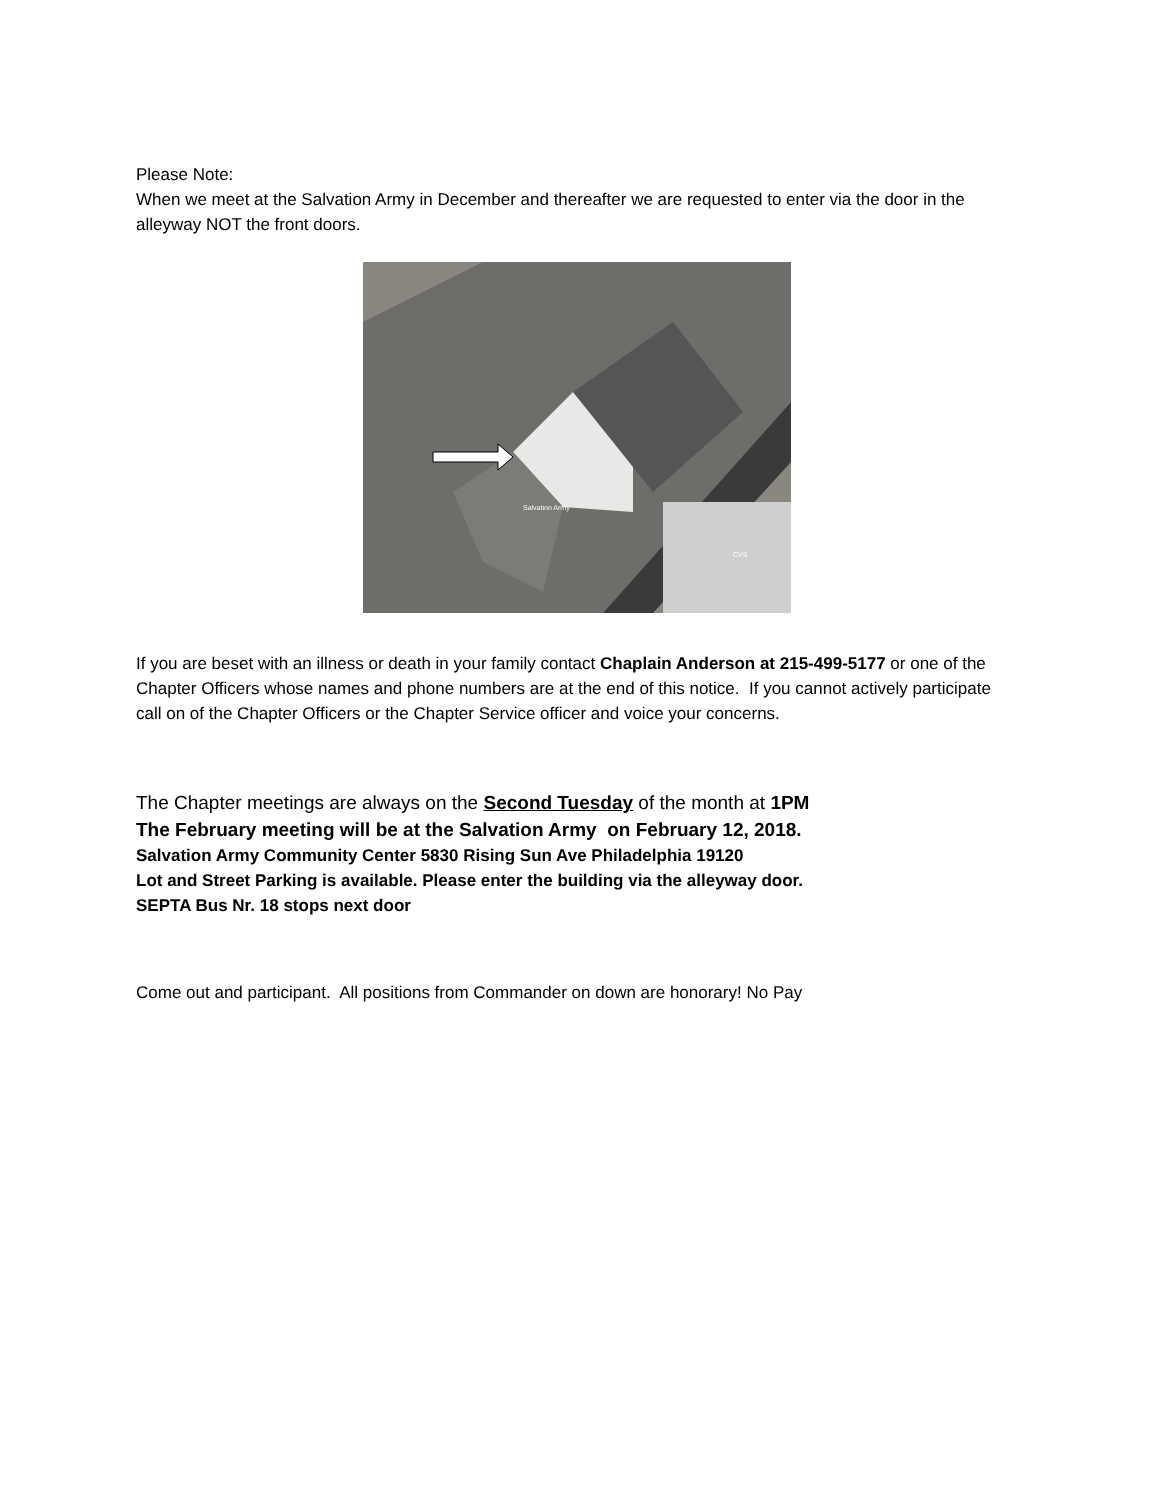Please Note:
When we meet at the Salvation Army in December and thereafter we are requested to enter via the door in the alleyway NOT the front doors.
Salvation Army
CVS
If you are beset with an illness or death in your family contact Chaplain Anderson at 215-499-5177 or one of the Chapter Officers whose names and phone numbers are at the end of this notice. If you cannot actively participate call on of the Chapter Officers or the Chapter Service officer and voice your concerns.
The Chapter meetings are always on the Second Tuesday of the month at 1PM
The February meeting will be at the Salvation Army on February 12, 2018.
Salvation Army Community Center 5830 Rising Sun Ave Philadelphia 19120
Lot and Street Parking is available. Please enter the building via the alleyway door.
SEPTA Bus Nr. 18 stops next door
Come out and participant. All positions from Commander on down are honorary! No Pay